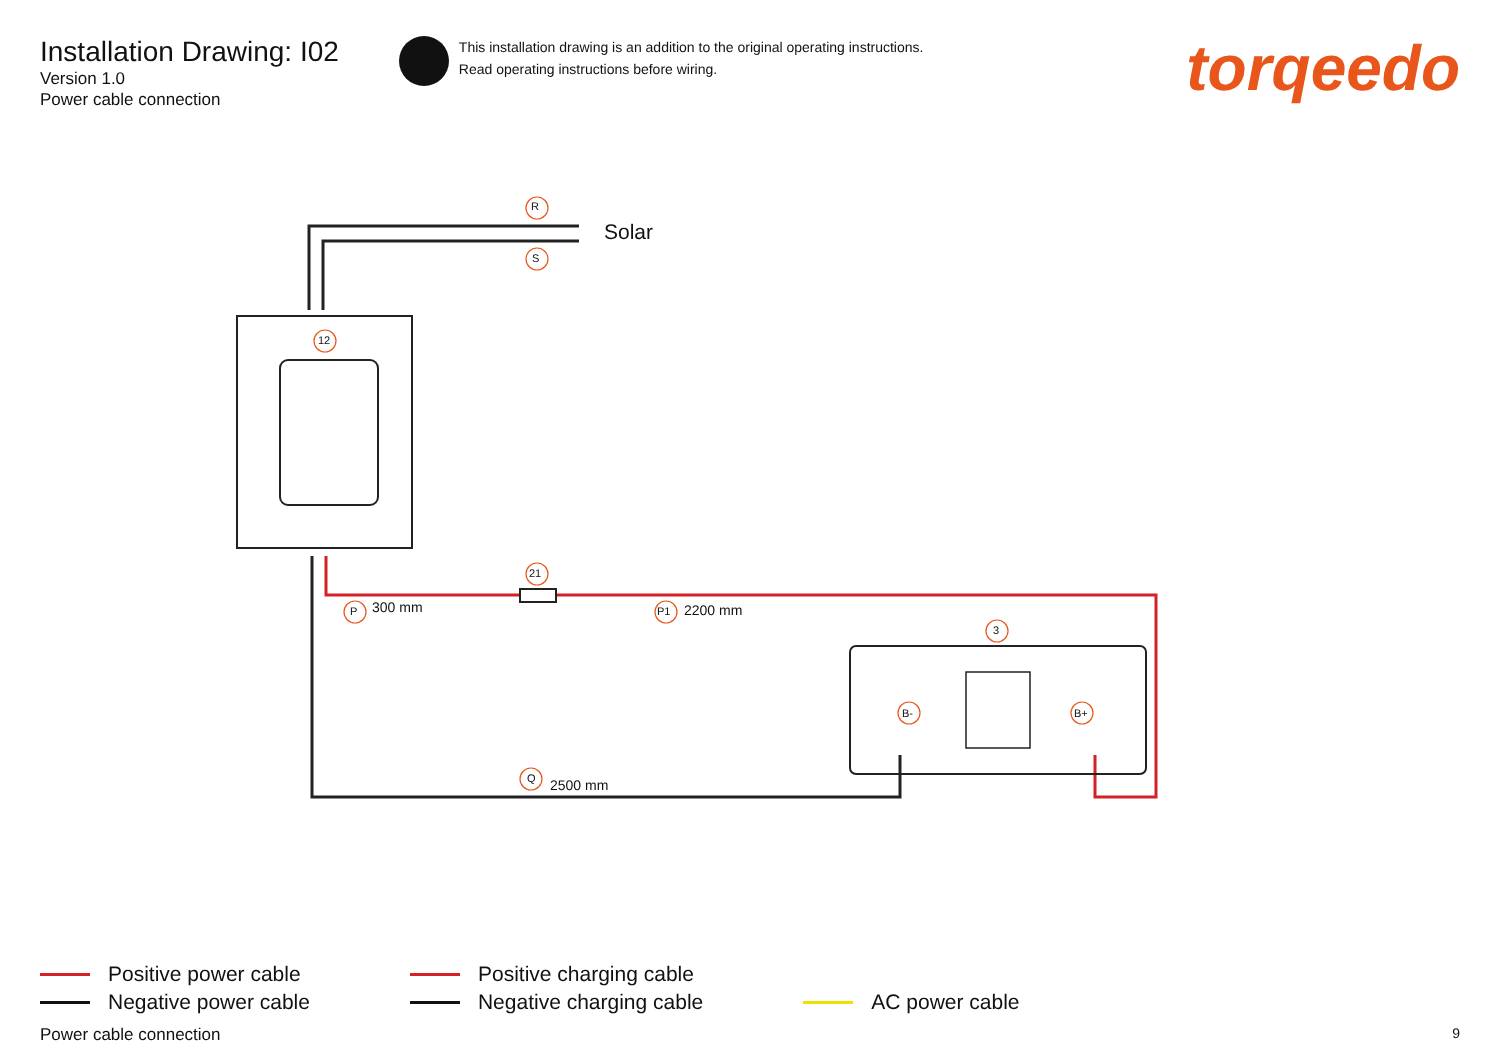Installation Drawing: I02
Version 1.0
Power cable connection
This installation drawing is an addition to the original operating instructions.
Read operating instructions before wiring.
torqeedo
R
Solar
S
12
21
P 300 mm P1 2200 mm
3
B- B+
Q 2500 mm
Positive power cable
Negative power cable
Positive charging cable
Negative charging cable
AC power cable
Power cable connection 9